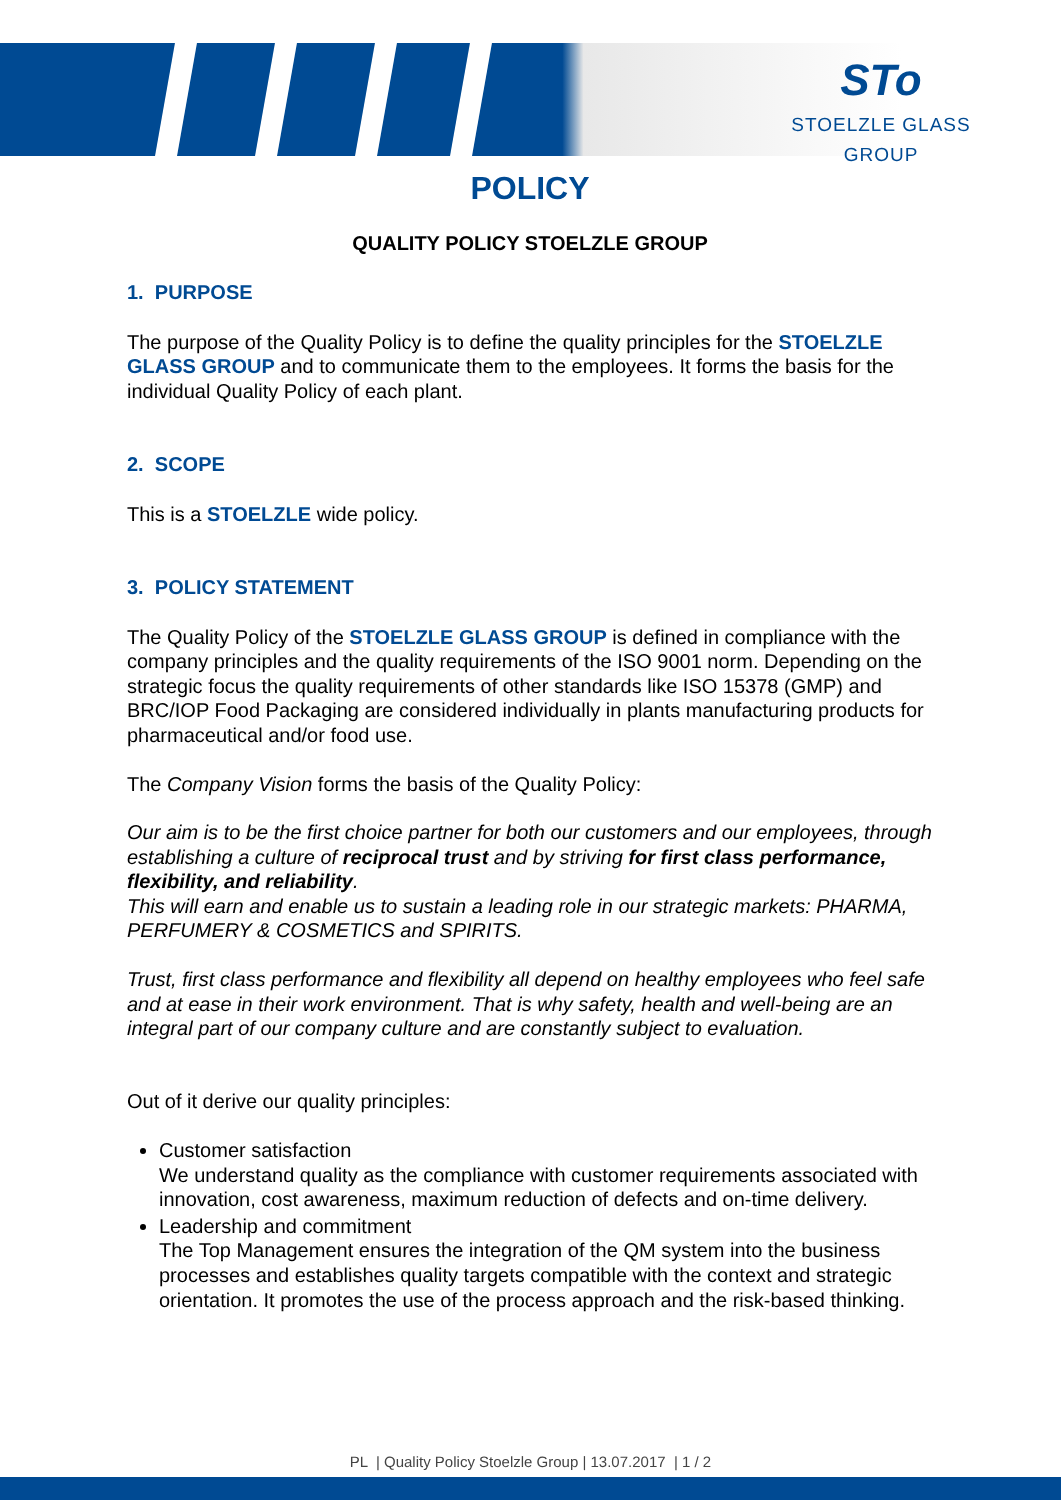STo
STOELZLE GLASS GROUP
POLICY
QUALITY POLICY STOELZLE GROUP
1. PURPOSE
The purpose of the Quality Policy is to define the quality principles for the STOELZLE GLASS GROUP and to communicate them to the employees. It forms the basis for the individual Quality Policy of each plant.
2. SCOPE
This is a STOELZLE wide policy.
3. POLICY STATEMENT
The Quality Policy of the STOELZLE GLASS GROUP is defined in compliance with the company principles and the quality requirements of the ISO 9001 norm. Depending on the strategic focus the quality requirements of other standards like ISO 15378 (GMP) and BRC/IOP Food Packaging are considered individually in plants manufacturing products for pharmaceutical and/or food use.
The Company Vision forms the basis of the Quality Policy:
Our aim is to be the first choice partner for both our customers and our employees, through establishing a culture of reciprocal trust and by striving for first class performance, flexibility, and reliability.
This will earn and enable us to sustain a leading role in our strategic markets: PHARMA, PERFUMERY & COSMETICS and SPIRITS.
Trust, first class performance and flexibility all depend on healthy employees who feel safe and at ease in their work environment. That is why safety, health and well-being are an integral part of our company culture and are constantly subject to evaluation.
Out of it derive our quality principles:
Customer satisfaction
We understand quality as the compliance with customer requirements associated with innovation, cost awareness, maximum reduction of defects and on-time delivery.
Leadership and commitment
The Top Management ensures the integration of the QM system into the business processes and establishes quality targets compatible with the context and strategic orientation. It promotes the use of the process approach and the risk-based thinking.
PL | Quality Policy Stoelzle Group | 13.07.2017 | 1 / 2